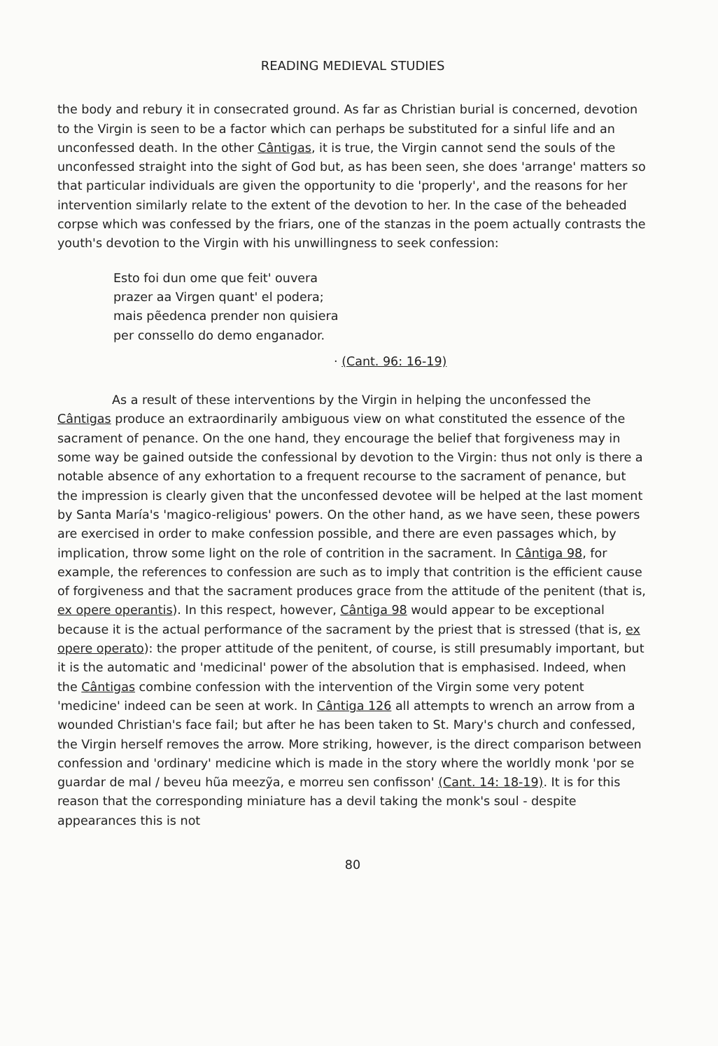READING MEDIEVAL STUDIES
the body and rebury it in consecrated ground. As far as Christian burial is concerned, devotion to the Virgin is seen to be a factor which can perhaps be substituted for a sinful life and an unconfessed death. In the other Cântigas, it is true, the Virgin cannot send the souls of the unconfessed straight into the sight of God but, as has been seen, she does 'arrange' matters so that particular individuals are given the opportunity to die 'properly', and the reasons for her intervention similarly relate to the extent of the devotion to her. In the case of the beheaded corpse which was confessed by the friars, one of the stanzas in the poem actually contrasts the youth's devotion to the Virgin with his unwillingness to seek confession:
Esto foi dun ome que feit' ouvera
prazer aa Virgen quant' el podera;
mais pẽedenca prender non quisiera
per conssello do demo enganador.
· (Cant. 96: 16-19)
As a result of these interventions by the Virgin in helping the unconfessed the Cântigas produce an extraordinarily ambiguous view on what constituted the essence of the sacrament of penance. On the one hand, they encourage the belief that forgiveness may in some way be gained outside the confessional by devotion to the Virgin: thus not only is there a notable absence of any exhortation to a frequent recourse to the sacrament of penance, but the impression is clearly given that the unconfessed devotee will be helped at the last moment by Santa María's 'magico-religious' powers. On the other hand, as we have seen, these powers are exercised in order to make confession possible, and there are even passages which, by implication, throw some light on the role of contrition in the sacrament. In Cântiga 98, for example, the references to confession are such as to imply that contrition is the efficient cause of forgiveness and that the sacrament produces grace from the attitude of the penitent (that is, ex opere operantis). In this respect, however, Cântiga 98 would appear to be exceptional because it is the actual performance of the sacrament by the priest that is stressed (that is, ex opere operato): the proper attitude of the penitent, of course, is still presumably important, but it is the automatic and 'medicinal' power of the absolution that is emphasised. Indeed, when the Cântigas combine confession with the intervention of the Virgin some very potent 'medicine' indeed can be seen at work. In Cântiga 126 all attempts to wrench an arrow from a wounded Christian's face fail; but after he has been taken to St. Mary's church and confessed, the Virgin herself removes the arrow. More striking, however, is the direct comparison between confession and 'ordinary' medicine which is made in the story where the worldly monk 'por se guardar de mal / beveu hũa meezỹa, e morreu sen confisson' (Cant. 14: 18-19). It is for this reason that the corresponding miniature has a devil taking the monk's soul - despite appearances this is not
80